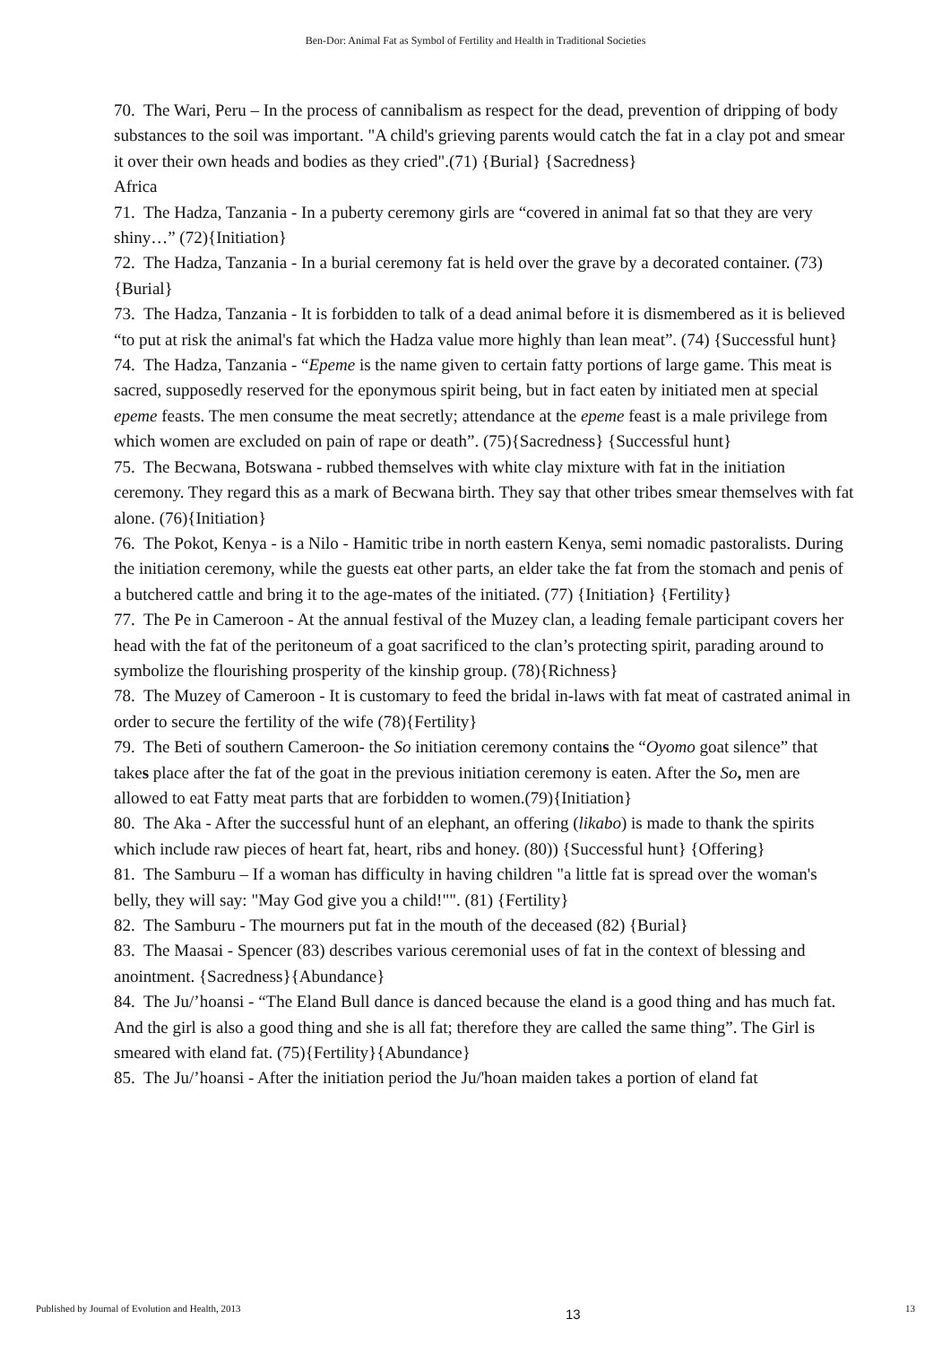Ben-Dor: Animal Fat as Symbol of Fertility and Health in Traditional Societies
70. The Wari, Peru – In the process of cannibalism as respect for the dead, prevention of dripping of body substances to the soil was important. "A child's grieving parents would catch the fat in a clay pot and smear it over their own heads and bodies as they cried".(71) {Burial} {Sacredness}
Africa
71. The Hadza, Tanzania - In a puberty ceremony girls are “covered in animal fat so that they are very shiny…” (72){Initiation}
72. The Hadza, Tanzania - In a burial ceremony fat is held over the grave by a decorated container. (73){Burial}
73. The Hadza, Tanzania - It is forbidden to talk of a dead animal before it is dismembered as it is believed “to put at risk the animal's fat which the Hadza value more highly than lean meat”. (74) {Successful hunt}
74. The Hadza, Tanzania - “Epeme is the name given to certain fatty portions of large game. This meat is sacred, supposedly reserved for the eponymous spirit being, but in fact eaten by initiated men at special epeme feasts. The men consume the meat secretly; attendance at the epeme feast is a male privilege from which women are excluded on pain of rape or death”. (75){Sacredness} {Successful hunt}
75. The Becwana, Botswana - rubbed themselves with white clay mixture with fat in the initiation ceremony. They regard this as a mark of Becwana birth. They say that other tribes smear themselves with fat alone. (76){Initiation}
76. The Pokot, Kenya - is a Nilo - Hamitic tribe in north eastern Kenya, semi nomadic pastoralists. During the initiation ceremony, while the guests eat other parts, an elder take the fat from the stomach and penis of a butchered cattle and bring it to the age-mates of the initiated. (77) {Initiation} {Fertility}
77. The Pe in Cameroon - At the annual festival of the Muzey clan, a leading female participant covers her head with the fat of the peritoneum of a goat sacrificed to the clan’s protecting spirit, parading around to symbolize the flourishing prosperity of the kinship group. (78){Richness}
78. The Muzey of Cameroon - It is customary to feed the bridal in-laws with fat meat of castrated animal in order to secure the fertility of the wife (78){Fertility}
79. The Beti of southern Cameroon- the So initiation ceremony contains the “Oyomo goat silence” that takes place after the fat of the goat in the previous initiation ceremony is eaten. After the So, men are allowed to eat Fatty meat parts that are forbidden to women.(79){Initiation}
80. The Aka - After the successful hunt of an elephant, an offering (likabo) is made to thank the spirits which include raw pieces of heart fat, heart, ribs and honey. (80)) {Successful hunt} {Offering}
81. The Samburu – If a woman has difficulty in having children "a little fat is spread over the woman's belly, they will say: "May God give you a child!"". (81) {Fertility}
82. The Samburu - The mourners put fat in the mouth of the deceased (82) {Burial}
83. The Maasai - Spencer (83) describes various ceremonial uses of fat in the context of blessing and anointment. {Sacredness}{Abundance}
84. The Ju/’hoansi - “The Eland Bull dance is danced because the eland is a good thing and has much fat. And the girl is also a good thing and she is all fat; therefore they are called the same thing”. The Girl is smeared with eland fat. (75){Fertility}{Abundance}
85. The Ju/’hoansi - After the initiation period the Ju/'hoan maiden takes a portion of eland fat
Published by Journal of Evolution and Health, 2013 13 13